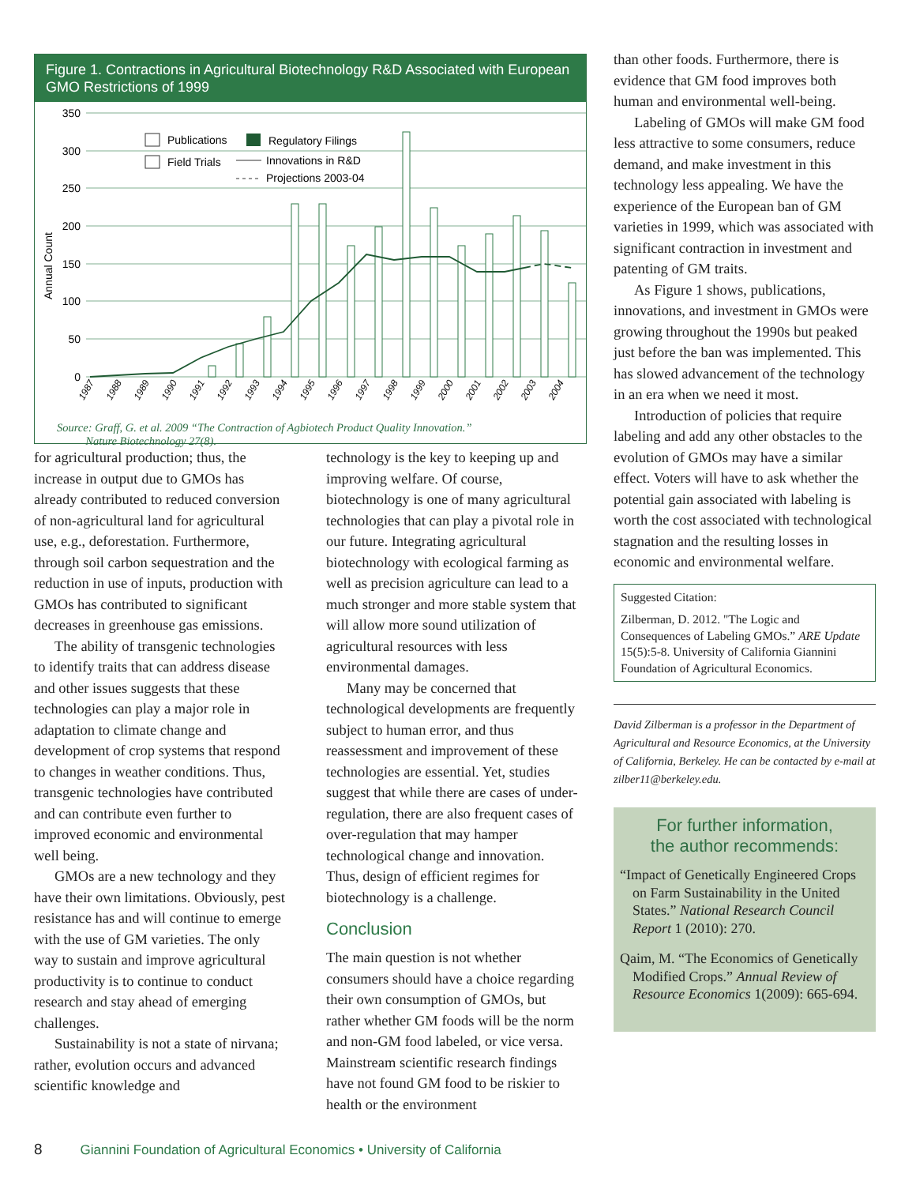Figure 1. Contractions in Agricultural Biotechnology R&D Associated with European GMO Restrictions of 1999
350
300
250
200
150
100
50
0
Annual Count
Publications
Regulatory Filings
Field Trials
Innovations in R&D
Projections 2003-04
1987
1988
1989
1990
1991
1992
1993
1994
1995
1996
1997
1998
1999
2000
2001
2002
2003
2004
Source: Graff, G. et al. 2009 “The Contraction of Agbiotech Product Quality Innovation.”
Nature Biotechnology 27(8).
for agricultural production; thus, the increase in output due to GMOs has already contributed to reduced conversion of non-agricultural land for agricultural use, e.g., deforestation. Furthermore, through soil carbon sequestration and the reduction in use of inputs, production with GMOs has contributed to significant decreases in greenhouse gas emissions.
The ability of transgenic technologies to identify traits that can address disease and other issues suggests that these technologies can play a major role in adaptation to climate change and development of crop systems that respond to changes in weather conditions. Thus, transgenic technologies have contributed and can contribute even further to improved economic and environmental well being.
GMOs are a new technology and they have their own limitations. Obviously, pest resistance has and will continue to emerge with the use of GM varieties. The only way to sustain and improve agricultural productivity is to continue to conduct research and stay ahead of emerging challenges.
Sustainability is not a state of nirvana; rather, evolution occurs and advanced scientific knowledge and
technology is the key to keeping up and improving welfare. Of course, biotechnology is one of many agricultural technologies that can play a pivotal role in our future. Integrating agricultural biotechnology with ecological farming as well as precision agriculture can lead to a much stronger and more stable system that will allow more sound utilization of agricultural resources with less environmental damages.
Many may be concerned that technological developments are frequently subject to human error, and thus reassessment and improvement of these technologies are essential. Yet, studies suggest that while there are cases of under-regulation, there are also frequent cases of over-regulation that may hamper technological change and innovation. Thus, design of efficient regimes for biotechnology is a challenge.
Conclusion
The main question is not whether consumers should have a choice regarding their own consumption of GMOs, but rather whether GM foods will be the norm and non-GM food labeled, or vice versa. Mainstream scientific research findings have not found GM food to be riskier to health or the environment
than other foods. Furthermore, there is evidence that GM food improves both human and environmental well-being.
Labeling of GMOs will make GM food less attractive to some consumers, reduce demand, and make investment in this technology less appealing. We have the experience of the European ban of GM varieties in 1999, which was associated with significant contraction in investment and patenting of GM traits.
As Figure 1 shows, publications, innovations, and investment in GMOs were growing throughout the 1990s but peaked just before the ban was implemented. This has slowed advancement of the technology in an era when we need it most.
Introduction of policies that require labeling and add any other obstacles to the evolution of GMOs may have a similar effect. Voters will have to ask whether the potential gain associated with labeling is worth the cost associated with technological stagnation and the resulting losses in economic and environmental welfare.
Suggested Citation:
Zilberman, D. 2012. "The Logic and Consequences of Labeling GMOs.” ARE Update 15(5):5-8. University of California Giannini Foundation of Agricultural Economics.
David Zilberman is a professor in the Department of Agricultural and Resource Economics, at the University of California, Berkeley. He can be contacted by e-mail at zilber11@berkeley.edu.
For further information,
the author recommends:
“Impact of Genetically Engineered Crops on Farm Sustainability in the United States.” National Research Council Report 1 (2010): 270.
Qaim, M. “The Economics of Genetically Modified Crops.” Annual Review of Resource Economics 1(2009): 665-694.
8 Giannini Foundation of Agricultural Economics • University of California